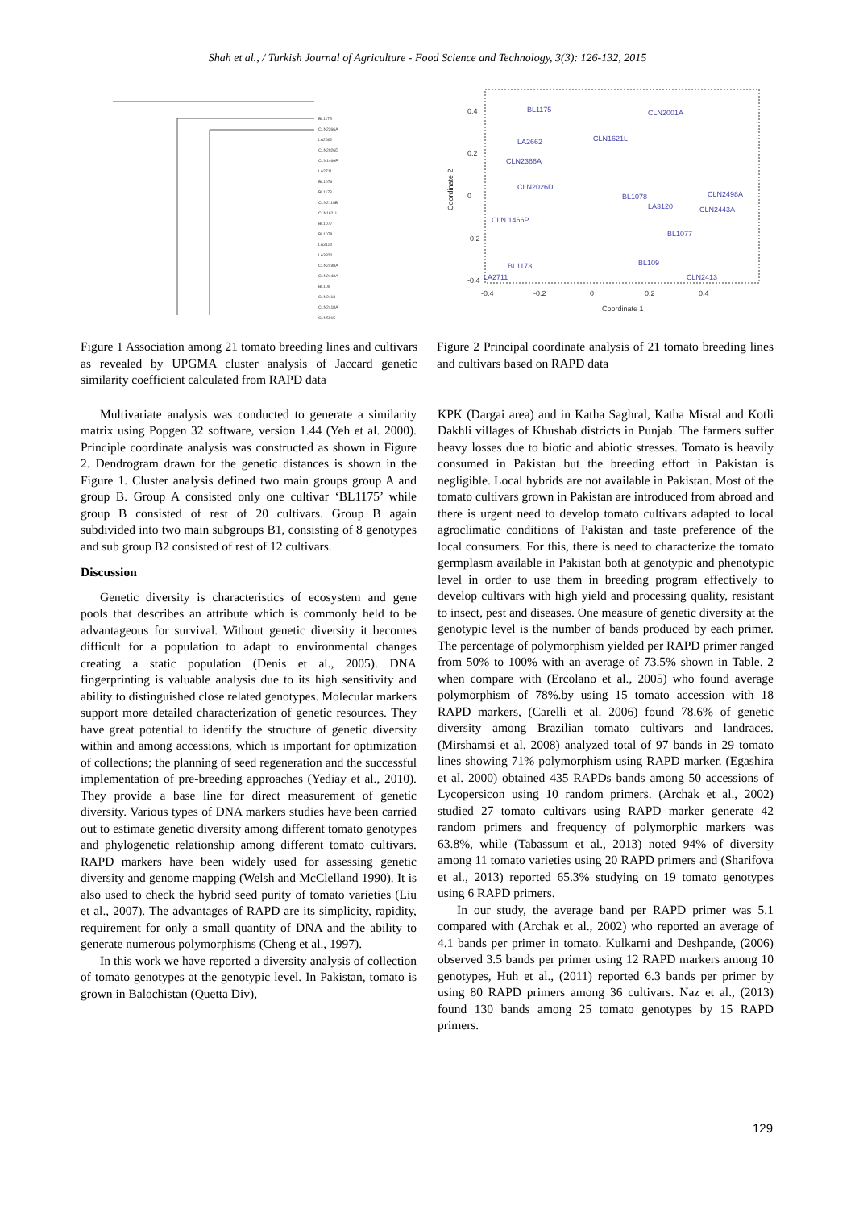Shah et al., / Turkish Journal of Agriculture - Food Science and Technology, 3(3): 126-132, 2015
BL1175
CLN2366A
LA2662
CLN2026D
CLN1466P
LA2711
BL1076
BL1173
CLN2116B
CLN1621L
BL1077
BL1078
LA3120
LA3320
CLN2498A
CLN2443A
BL109
CLN2413
CLN2418A
CLN5915
Figure 1 Association among 21 tomato breeding lines and cultivars as revealed by UPGMA cluster analysis of Jaccard genetic similarity coefficient calculated from RAPD data
0.4
0.2
0
-0.2
-0.4
-0.4
-0.2
0
0.2
0.4
Coordinate 1
Coordinate 2
BL1175
CLN2001A
LA2662
CLN1621L
CLN2366A
CLN2026D
CLN2498A
BL1078
LA3120
CLN2443A
CLN 1466P
BL1077
BL109
BL1173
LA2711
CLN2413
Figure 2 Principal coordinate analysis of 21 tomato breeding lines and cultivars based on RAPD data
Multivariate analysis was conducted to generate a similarity matrix using Popgen 32 software, version 1.44 (Yeh et al. 2000). Principle coordinate analysis was constructed as shown in Figure 2. Dendrogram drawn for the genetic distances is shown in the Figure 1. Cluster analysis defined two main groups group A and group B. Group A consisted only one cultivar ‘BL1175’ while group B consisted of rest of 20 cultivars. Group B again subdivided into two main subgroups B1, consisting of 8 genotypes and sub group B2 consisted of rest of 12 cultivars.
Discussion
Genetic diversity is characteristics of ecosystem and gene pools that describes an attribute which is commonly held to be advantageous for survival. Without genetic diversity it becomes difficult for a population to adapt to environmental changes creating a static population (Denis et al., 2005). DNA fingerprinting is valuable analysis due to its high sensitivity and ability to distinguished close related genotypes. Molecular markers support more detailed characterization of genetic resources. They have great potential to identify the structure of genetic diversity within and among accessions, which is important for optimization of collections; the planning of seed regeneration and the successful implementation of pre-breeding approaches (Yediay et al., 2010). They provide a base line for direct measurement of genetic diversity. Various types of DNA markers studies have been carried out to estimate genetic diversity among different tomato genotypes and phylogenetic relationship among different tomato cultivars. RAPD markers have been widely used for assessing genetic diversity and genome mapping (Welsh and McClelland 1990). It is also used to check the hybrid seed purity of tomato varieties (Liu et al., 2007). The advantages of RAPD are its simplicity, rapidity, requirement for only a small quantity of DNA and the ability to generate numerous polymorphisms (Cheng et al., 1997).
In this work we have reported a diversity analysis of collection of tomato genotypes at the genotypic level. In Pakistan, tomato is grown in Balochistan (Quetta Div),
KPK (Dargai area) and in Katha Saghral, Katha Misral and Kotli Dakhli villages of Khushab districts in Punjab. The farmers suffer heavy losses due to biotic and abiotic stresses. Tomato is heavily consumed in Pakistan but the breeding effort in Pakistan is negligible. Local hybrids are not available in Pakistan. Most of the tomato cultivars grown in Pakistan are introduced from abroad and there is urgent need to develop tomato cultivars adapted to local agroclimatic conditions of Pakistan and taste preference of the local consumers. For this, there is need to characterize the tomato germplasm available in Pakistan both at genotypic and phenotypic level in order to use them in breeding program effectively to develop cultivars with high yield and processing quality, resistant to insect, pest and diseases. One measure of genetic diversity at the genotypic level is the number of bands produced by each primer. The percentage of polymorphism yielded per RAPD primer ranged from 50% to 100% with an average of 73.5% shown in Table. 2 when compare with (Ercolano et al., 2005) who found average polymorphism of 78%.by using 15 tomato accession with 18 RAPD markers, (Carelli et al. 2006) found 78.6% of genetic diversity among Brazilian tomato cultivars and landraces. (Mirshamsi et al. 2008) analyzed total of 97 bands in 29 tomato lines showing 71% polymorphism using RAPD marker. (Egashira et al. 2000) obtained 435 RAPDs bands among 50 accessions of Lycopersicon using 10 random primers. (Archak et al., 2002) studied 27 tomato cultivars using RAPD marker generate 42 random primers and frequency of polymorphic markers was 63.8%, while (Tabassum et al., 2013) noted 94% of diversity among 11 tomato varieties using 20 RAPD primers and (Sharifova et al., 2013) reported 65.3% studying on 19 tomato genotypes using 6 RAPD primers.
In our study, the average band per RAPD primer was 5.1 compared with (Archak et al., 2002) who reported an average of 4.1 bands per primer in tomato. Kulkarni and Deshpande, (2006) observed 3.5 bands per primer using 12 RAPD markers among 10 genotypes, Huh et al., (2011) reported 6.3 bands per primer by using 80 RAPD primers among 36 cultivars. Naz et al., (2013) found 130 bands among 25 tomato genotypes by 15 RAPD primers.
129